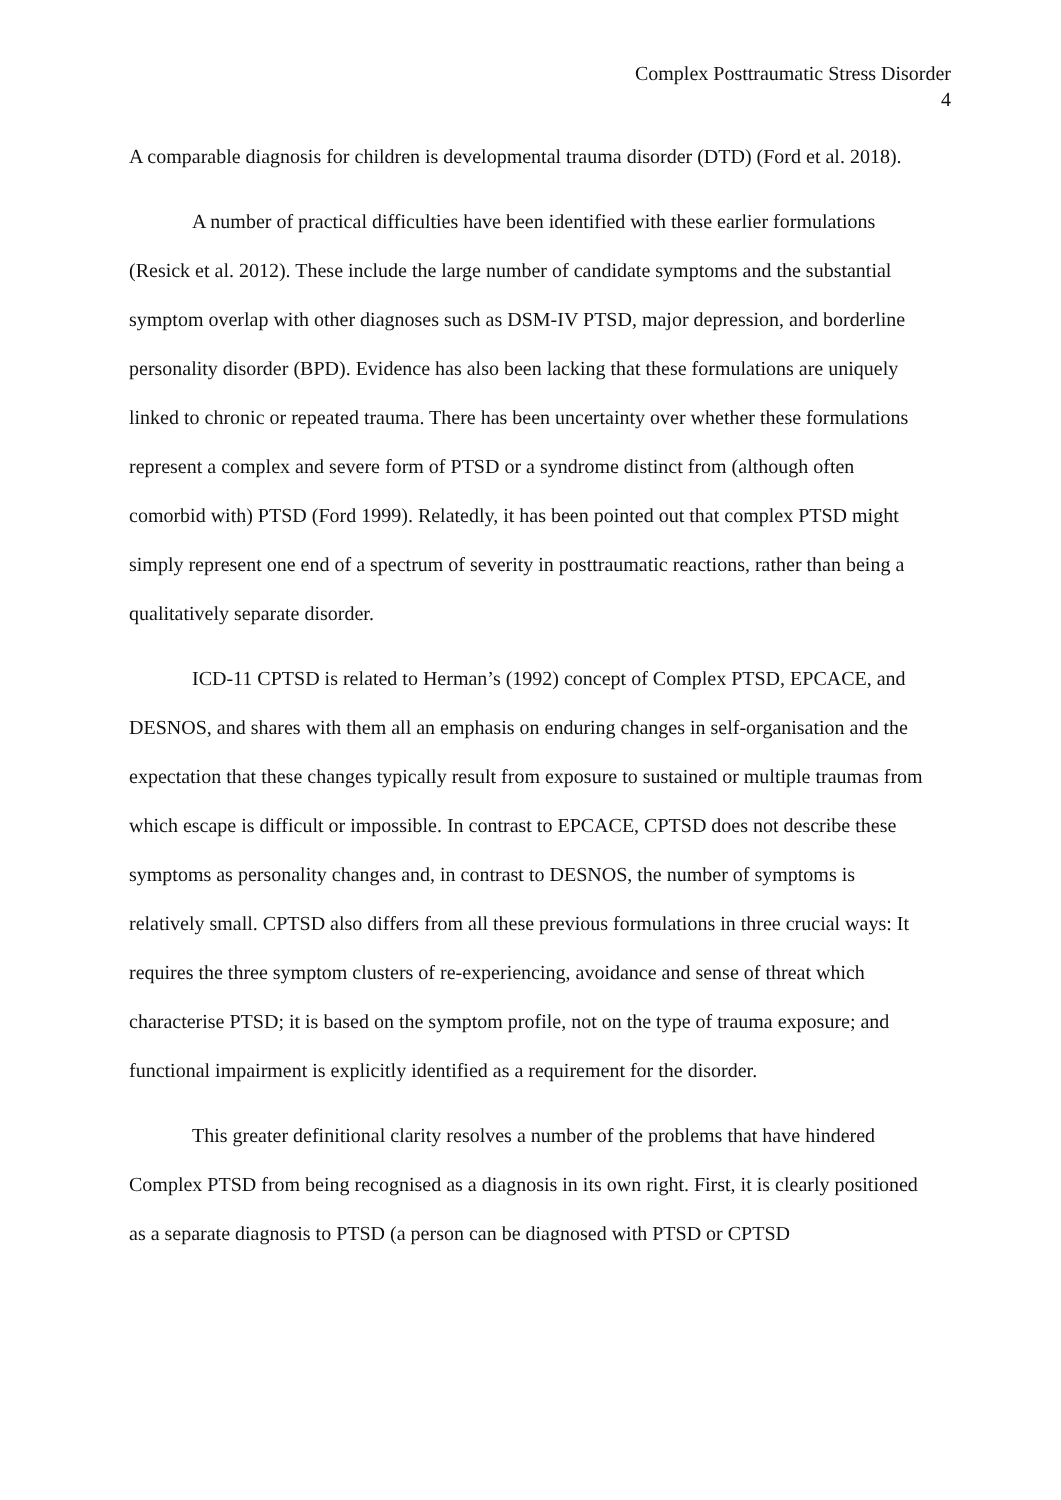Complex Posttraumatic Stress Disorder
4
A comparable diagnosis for children is developmental trauma disorder (DTD) (Ford et al. 2018).
A number of practical difficulties have been identified with these earlier formulations (Resick et al. 2012). These include the large number of candidate symptoms and the substantial symptom overlap with other diagnoses such as DSM-IV PTSD, major depression, and borderline personality disorder (BPD). Evidence has also been lacking that these formulations are uniquely linked to chronic or repeated trauma. There has been uncertainty over whether these formulations represent a complex and severe form of PTSD or a syndrome distinct from (although often comorbid with) PTSD (Ford 1999). Relatedly, it has been pointed out that complex PTSD might simply represent one end of a spectrum of severity in posttraumatic reactions, rather than being a qualitatively separate disorder.
ICD-11 CPTSD is related to Herman’s (1992) concept of Complex PTSD, EPCACE, and DESNOS, and shares with them all an emphasis on enduring changes in self-organisation and the expectation that these changes typically result from exposure to sustained or multiple traumas from which escape is difficult or impossible. In contrast to EPCACE, CPTSD does not describe these symptoms as personality changes and, in contrast to DESNOS, the number of symptoms is relatively small. CPTSD also differs from all these previous formulations in three crucial ways: It requires the three symptom clusters of re-experiencing, avoidance and sense of threat which characterise PTSD; it is based on the symptom profile, not on the type of trauma exposure; and functional impairment is explicitly identified as a requirement for the disorder.
This greater definitional clarity resolves a number of the problems that have hindered Complex PTSD from being recognised as a diagnosis in its own right. First, it is clearly positioned as a separate diagnosis to PTSD (a person can be diagnosed with PTSD or CPTSD